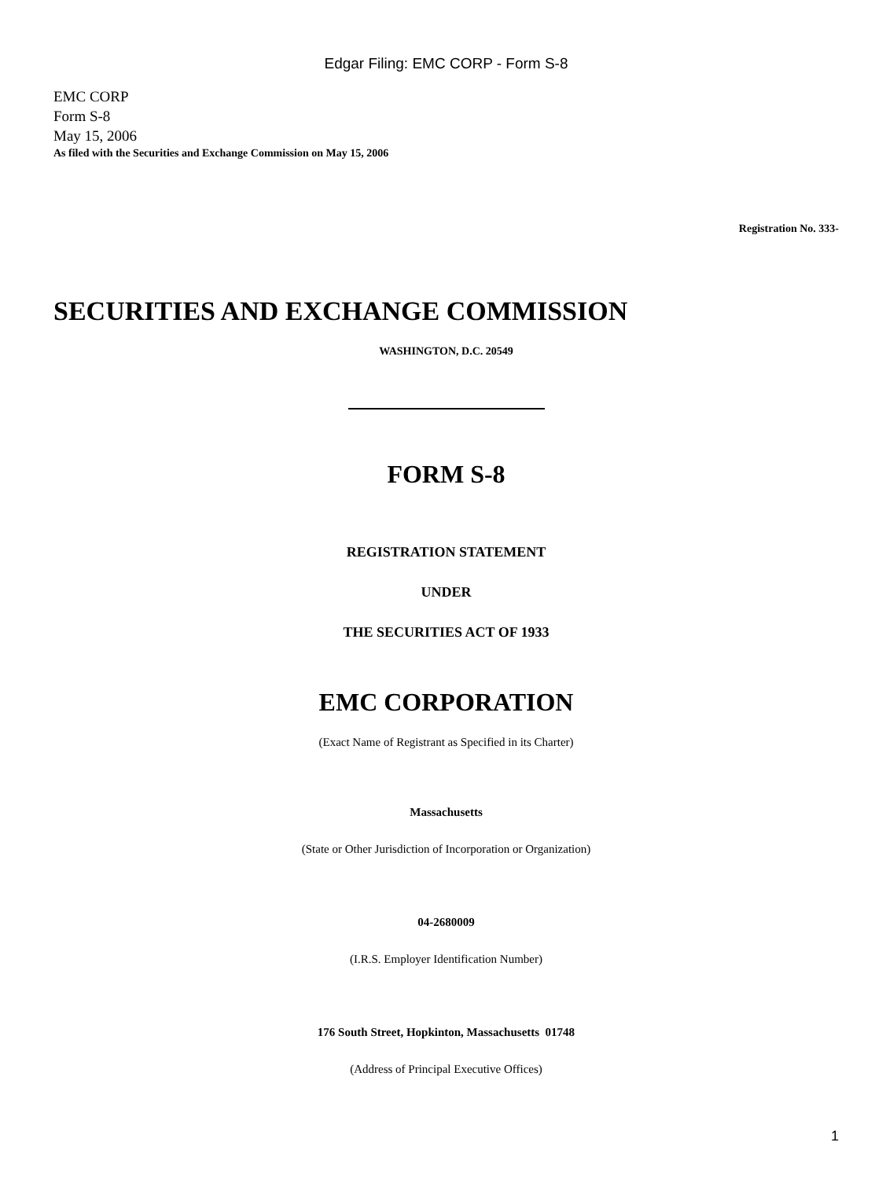Edgar Filing: EMC CORP - Form S-8
EMC CORP
Form S-8
May 15, 2006
As filed with the Securities and Exchange Commission on May 15, 2006
Registration No. 333-
SECURITIES AND EXCHANGE COMMISSION
WASHINGTON, D.C. 20549
FORM S-8
REGISTRATION STATEMENT
UNDER
THE SECURITIES ACT OF 1933
EMC CORPORATION
(Exact Name of Registrant as Specified in its Charter)
Massachusetts
(State or Other Jurisdiction of Incorporation or Organization)
04-2680009
(I.R.S. Employer Identification Number)
176 South Street, Hopkinton, Massachusetts 01748
(Address of Principal Executive Offices)
1